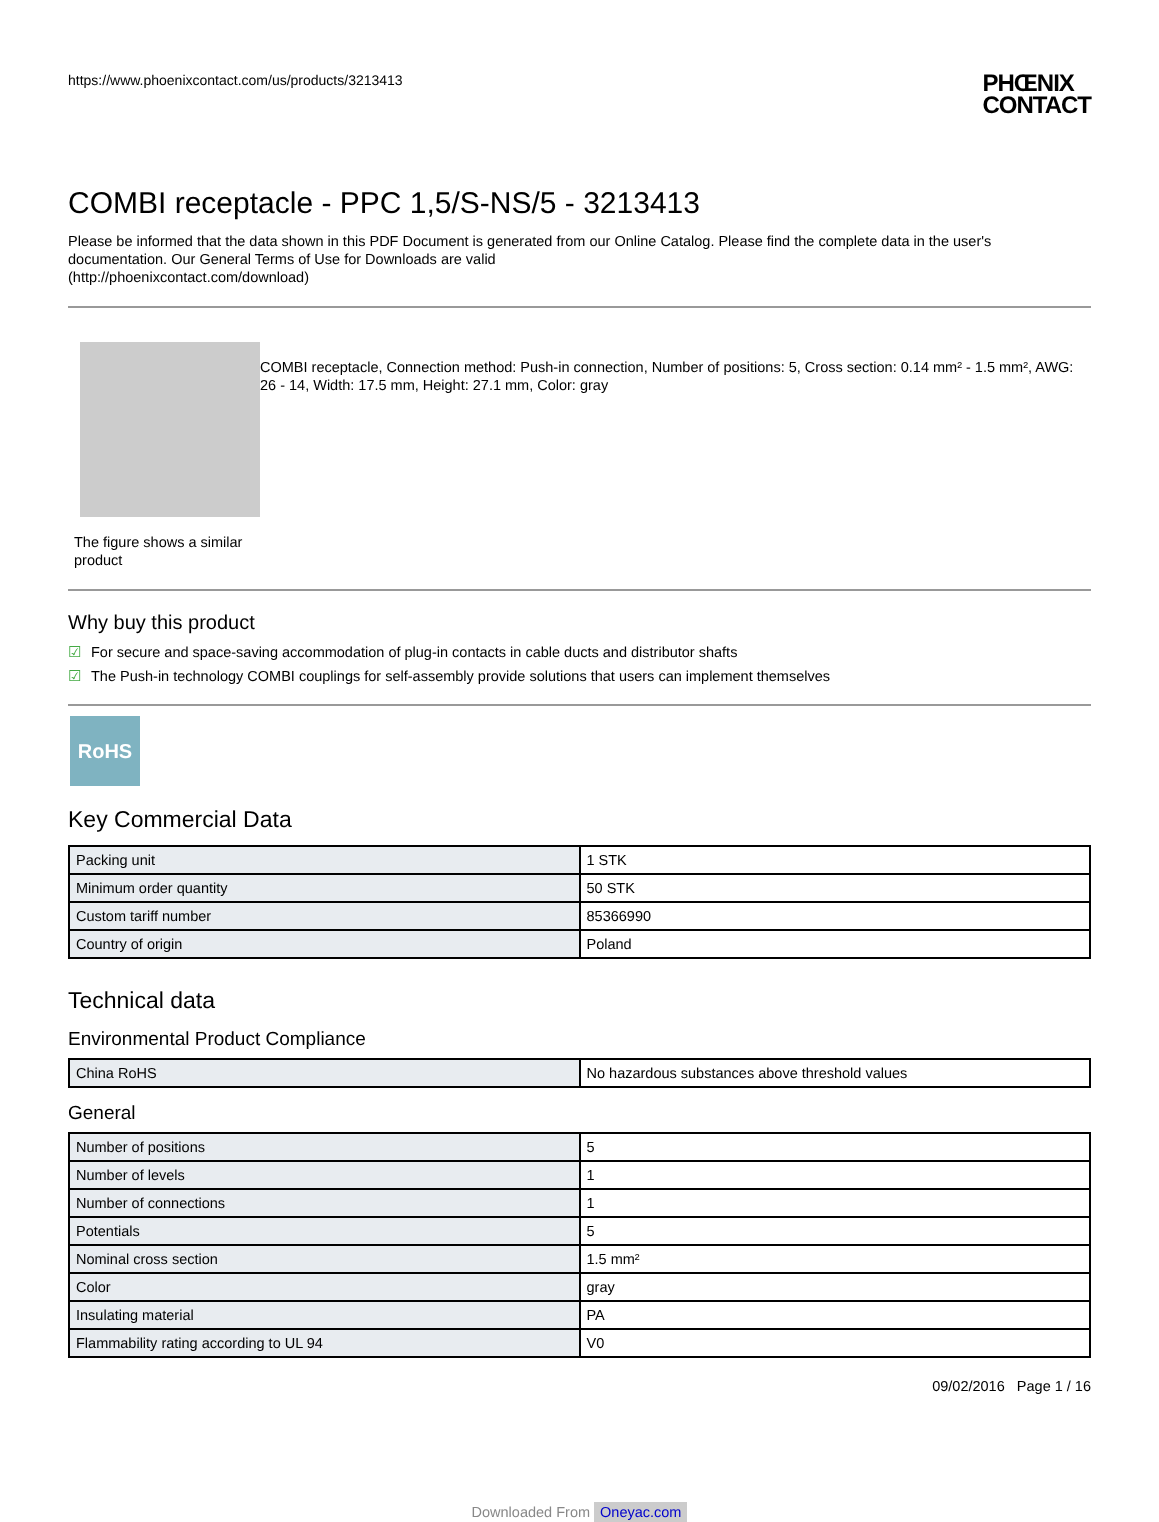https://www.phoenixcontact.com/us/products/3213413
PHŒNIX
CONTACT
COMBI receptacle - PPC 1,5/S-NS/5 - 3213413
Please be informed that the data shown in this PDF Document is generated from our Online Catalog. Please find the complete data in the user's documentation. Our General Terms of Use for Downloads are valid
(http://phoenixcontact.com/download)
The figure shows a similar product
COMBI receptacle, Connection method: Push-in connection, Number of positions: 5, Cross section: 0.14 mm² - 1.5 mm², AWG: 26 - 14, Width: 17.5 mm, Height: 27.1 mm, Color: gray
Why buy this product
☑ For secure and space-saving accommodation of plug-in contacts in cable ducts and distributor shafts
☑ The Push-in technology COMBI couplings for self-assembly provide solutions that users can implement themselves
RoHS
Key Commercial Data
| Packing unit | 1 STK |
| Minimum order quantity | 50 STK |
| Custom tariff number | 85366990 |
| Country of origin | Poland |
Technical data
Environmental Product Compliance
| China RoHS | No hazardous substances above threshold values |
General
| Number of positions | 5 |
| Number of levels | 1 |
| Number of connections | 1 |
| Potentials | 5 |
| Nominal cross section | 1.5 mm² |
| Color | gray |
| Insulating material | PA |
| Flammability rating according to UL 94 | V0 |
09/02/2016 Page 1 / 16
Downloaded From Oneyac.com